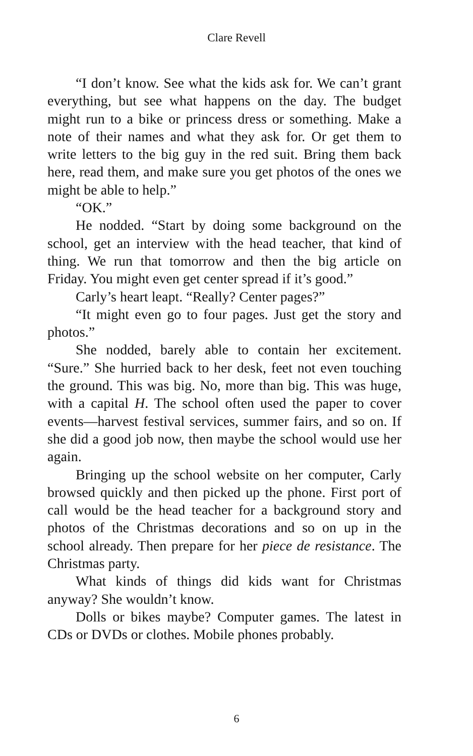Clare Revell
“I don’t know. See what the kids ask for. We can’t grant everything, but see what happens on the day. The budget might run to a bike or princess dress or something. Make a note of their names and what they ask for. Or get them to write letters to the big guy in the red suit. Bring them back here, read them, and make sure you get photos of the ones we might be able to help.”
“OK.”
He nodded. “Start by doing some background on the school, get an interview with the head teacher, that kind of thing. We run that tomorrow and then the big article on Friday. You might even get center spread if it’s good.”
Carly’s heart leapt. “Really? Center pages?”
“It might even go to four pages. Just get the story and photos.”
She nodded, barely able to contain her excitement. “Sure.” She hurried back to her desk, feet not even touching the ground. This was big. No, more than big. This was huge, with a capital H. The school often used the paper to cover events—harvest festival services, summer fairs, and so on. If she did a good job now, then maybe the school would use her again.
Bringing up the school website on her computer, Carly browsed quickly and then picked up the phone. First port of call would be the head teacher for a background story and photos of the Christmas decorations and so on up in the school already. Then prepare for her piece de resistance. The Christmas party.
What kinds of things did kids want for Christmas anyway? She wouldn’t know.
Dolls or bikes maybe? Computer games. The latest in CDs or DVDs or clothes. Mobile phones probably.
6